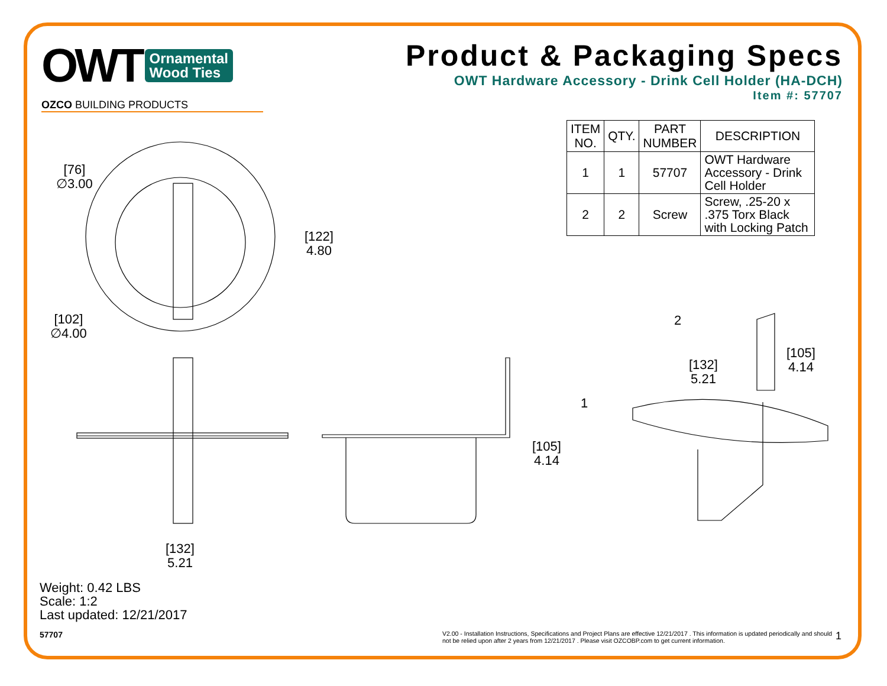OWT Ornamental
Wood Ties
OZCO BUILDING PRODUCTS
Product & Packaging Specs
OWT Hardware Accessory - Drink Cell Holder (HA-DCH)
Item #: 57707
| ITEM NO. | QTY. | PART NUMBER | DESCRIPTION |
| --- | --- | --- | --- |
| 1 | 1 | 57707 | OWT Hardware Accessory - Drink Cell Holder |
| 2 | 2 | Screw | Screw, .25-20 x .375 Torx Black with Locking Patch |
[76]
∅3.00
[122]
4.80
[102]
∅4.00
2
[105]
4.14
[132]
5.21
1
[105]
4.14
[132]
5.21
Weight: 0.42 LBS
Scale: 1:2
Last updated: 12/21/2017
57707
V2.00 - Installation Instructions, Specifications and Project Plans are effective 12/21/2017 . This information is updated periodically and should not be relied upon after 2 years from 12/21/2017 . Please visit OZCOBP.com to get current information.
1